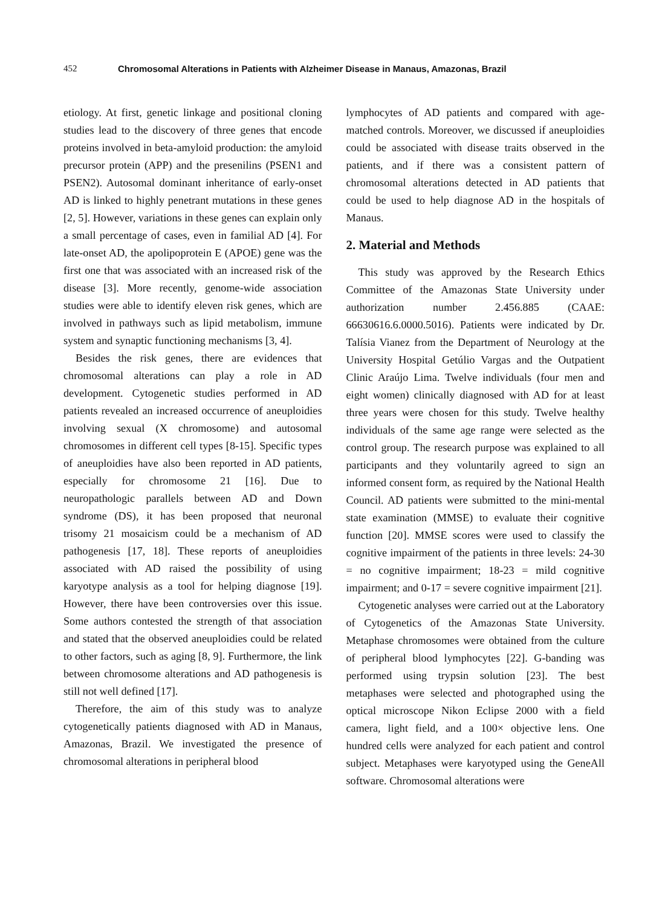452 Chromosomal Alterations in Patients with Alzheimer Disease in Manaus, Amazonas, Brazil
etiology. At first, genetic linkage and positional cloning studies lead to the discovery of three genes that encode proteins involved in beta-amyloid production: the amyloid precursor protein (APP) and the presenilins (PSEN1 and PSEN2). Autosomal dominant inheritance of early-onset AD is linked to highly penetrant mutations in these genes [2, 5]. However, variations in these genes can explain only a small percentage of cases, even in familial AD [4]. For late-onset AD, the apolipoprotein E (APOE) gene was the first one that was associated with an increased risk of the disease [3]. More recently, genome-wide association studies were able to identify eleven risk genes, which are involved in pathways such as lipid metabolism, immune system and synaptic functioning mechanisms [3, 4].
Besides the risk genes, there are evidences that chromosomal alterations can play a role in AD development. Cytogenetic studies performed in AD patients revealed an increased occurrence of aneuploidies involving sexual (X chromosome) and autosomal chromosomes in different cell types [8-15]. Specific types of aneuploidies have also been reported in AD patients, especially for chromosome 21 [16]. Due to neuropathologic parallels between AD and Down syndrome (DS), it has been proposed that neuronal trisomy 21 mosaicism could be a mechanism of AD pathogenesis [17, 18]. These reports of aneuploidies associated with AD raised the possibility of using karyotype analysis as a tool for helping diagnose [19]. However, there have been controversies over this issue. Some authors contested the strength of that association and stated that the observed aneuploidies could be related to other factors, such as aging [8, 9]. Furthermore, the link between chromosome alterations and AD pathogenesis is still not well defined [17].
Therefore, the aim of this study was to analyze cytogenetically patients diagnosed with AD in Manaus, Amazonas, Brazil. We investigated the presence of chromosomal alterations in peripheral blood
lymphocytes of AD patients and compared with age-matched controls. Moreover, we discussed if aneuploidies could be associated with disease traits observed in the patients, and if there was a consistent pattern of chromosomal alterations detected in AD patients that could be used to help diagnose AD in the hospitals of Manaus.
2. Material and Methods
This study was approved by the Research Ethics Committee of the Amazonas State University under authorization number 2.456.885 (CAAE: 66630616.6.0000.5016). Patients were indicated by Dr. Talísia Vianez from the Department of Neurology at the University Hospital Getúlio Vargas and the Outpatient Clinic Araújo Lima. Twelve individuals (four men and eight women) clinically diagnosed with AD for at least three years were chosen for this study. Twelve healthy individuals of the same age range were selected as the control group. The research purpose was explained to all participants and they voluntarily agreed to sign an informed consent form, as required by the National Health Council. AD patients were submitted to the mini-mental state examination (MMSE) to evaluate their cognitive function [20]. MMSE scores were used to classify the cognitive impairment of the patients in three levels: 24-30 = no cognitive impairment; 18-23 = mild cognitive impairment; and 0-17 = severe cognitive impairment [21].
Cytogenetic analyses were carried out at the Laboratory of Cytogenetics of the Amazonas State University. Metaphase chromosomes were obtained from the culture of peripheral blood lymphocytes [22]. G-banding was performed using trypsin solution [23]. The best metaphases were selected and photographed using the optical microscope Nikon Eclipse 2000 with a field camera, light field, and a 100× objective lens. One hundred cells were analyzed for each patient and control subject. Metaphases were karyotyped using the GeneAll software. Chromosomal alterations were